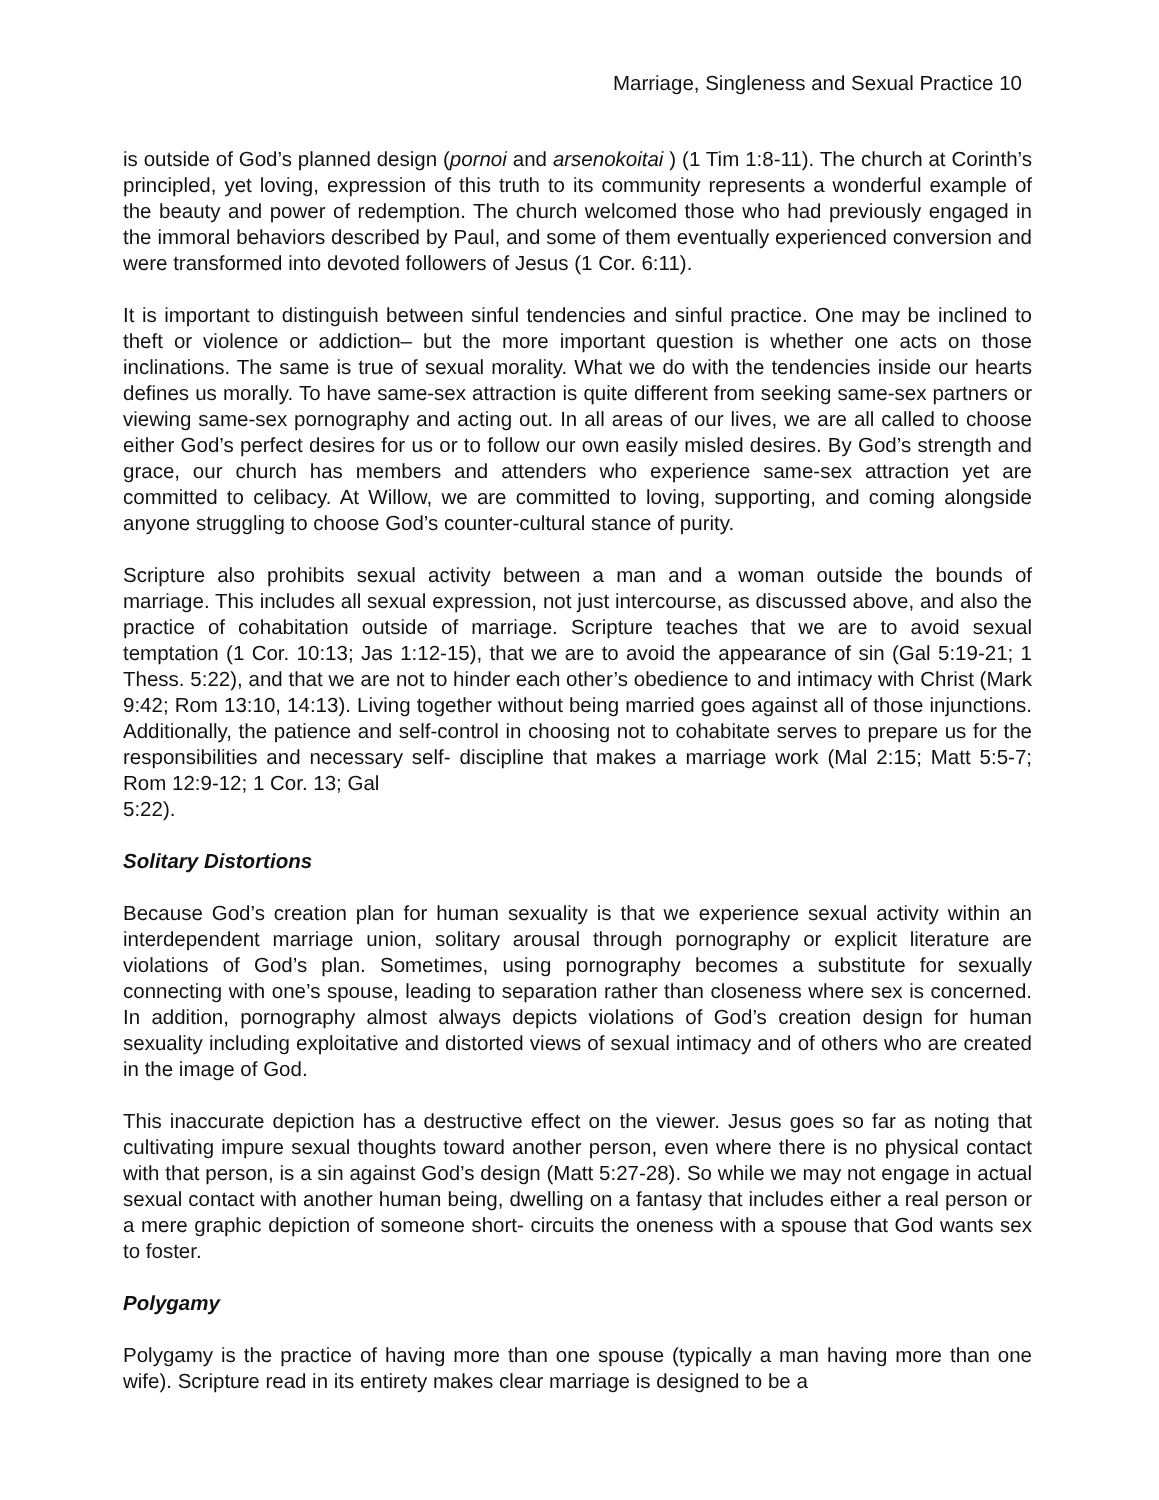Marriage, Singleness and Sexual Practice 10
is outside of God’s planned design (pornoi and arsenokoitai ) (1 Tim 1:8-11). The church at Corinth’s principled, yet loving, expression of this truth to its community represents a wonderful example of the beauty and power of redemption. The church welcomed those who had previously engaged in the immoral behaviors described by Paul, and some of them eventually experienced conversion and were transformed into devoted followers of Jesus (1 Cor. 6:11).
It is important to distinguish between sinful tendencies and sinful practice. One may be inclined to theft or violence or addiction– but the more important question is whether one acts on those inclinations. The same is true of sexual morality. What we do with the tendencies inside our hearts defines us morally. To have same-sex attraction is quite different from seeking same-sex partners or viewing same-sex pornography and acting out. In all areas of our lives, we are all called to choose either God’s perfect desires for us or to follow our own easily misled desires. By God’s strength and grace, our church has members and attenders who experience same-sex attraction yet are committed to celibacy. At Willow, we are committed to loving, supporting, and coming alongside anyone struggling to choose God’s counter-cultural stance of purity.
Scripture also prohibits sexual activity between a man and a woman outside the bounds of marriage. This includes all sexual expression, not just intercourse, as discussed above, and also the practice of cohabitation outside of marriage. Scripture teaches that we are to avoid sexual temptation (1 Cor. 10:13; Jas 1:12-15), that we are to avoid the appearance of sin (Gal 5:19-21; 1 Thess. 5:22), and that we are not to hinder each other’s obedience to and intimacy with Christ (Mark 9:42; Rom 13:10, 14:13). Living together without being married goes against all of those injunctions. Additionally, the patience and self-control in choosing not to cohabitate serves to prepare us for the responsibilities and necessary self- discipline that makes a marriage work (Mal 2:15; Matt 5:5-7; Rom 12:9-12; 1 Cor. 13; Gal
5:22).
Solitary Distortions
Because God’s creation plan for human sexuality is that we experience sexual activity within an interdependent marriage union, solitary arousal through pornography or explicit literature are violations of God’s plan. Sometimes, using pornography becomes a substitute for sexually connecting with one’s spouse, leading to separation rather than closeness where sex is concerned. In addition, pornography almost always depicts violations of God’s creation design for human sexuality including exploitative and distorted views of sexual intimacy and of others who are created in the image of God.
This inaccurate depiction has a destructive effect on the viewer. Jesus goes so far as noting that cultivating impure sexual thoughts toward another person, even where there is no physical contact with that person, is a sin against God’s design (Matt 5:27-28). So while we may not engage in actual sexual contact with another human being, dwelling on a fantasy that includes either a real person or a mere graphic depiction of someone short- circuits the oneness with a spouse that God wants sex to foster.
Polygamy
Polygamy is the practice of having more than one spouse (typically a man having more than one wife). Scripture read in its entirety makes clear marriage is designed to be a